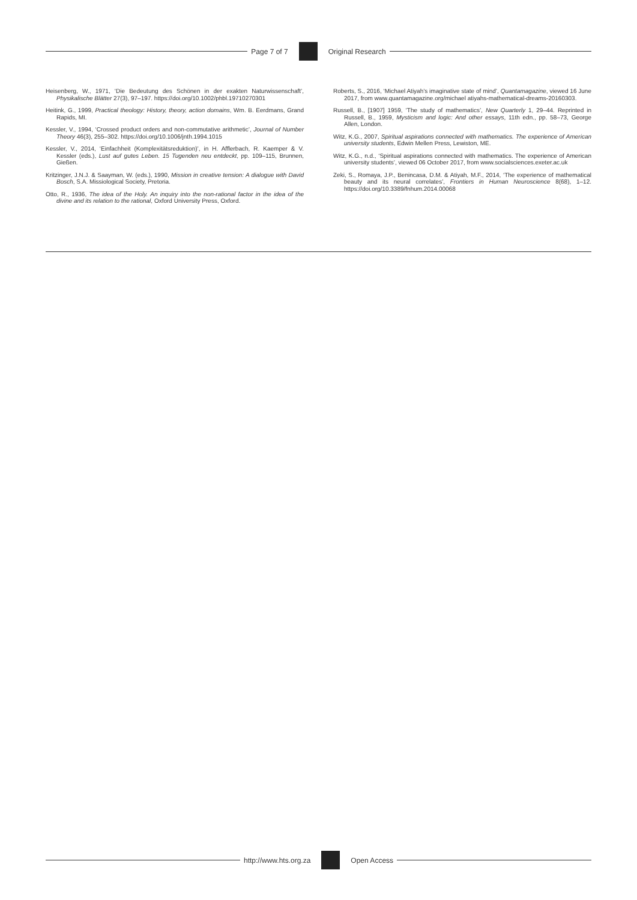Page 7 of 7 Original Research
Heisenberg, W., 1971, ‘Die Bedeutung des Schönen in der exakten Naturwissenschaft’, Physikalische Blätter 27(3), 97–197. https://doi.org/10.1002/phbl.19710270301
Heitink, G., 1999, Practical theology: History, theory, action domains, Wm. B. Eerdmans, Grand Rapids, MI.
Kessler, V., 1994, ‘Crossed product orders and non-commutative arithmetic’, Journal of Number Theory 46(3), 255–302. https://doi.org/10.1006/jnth.1994.1015
Kessler, V., 2014, ‘Einfachheit (Komplexitätsreduktion)’, in H. Afflerbach, R. Kaemper & V. Kessler (eds.), Lust auf gutes Leben. 15 Tugenden neu entdeckt, pp. 109–115, Brunnen, Gießen.
Kritzinger, J.N.J. & Saayman, W. (eds.), 1990, Mission in creative tension: A dialogue with David Bosch, S.A. Missiological Society, Pretoria.
Otto, R., 1936, The idea of the Holy. An inquiry into the non-rational factor in the idea of the divine and its relation to the rational, Oxford University Press, Oxford.
Roberts, S., 2016, ‘Michael Atiyah’s imaginative state of mind’, Quantamagazine, viewed 16 June 2017, from www.quantamagazine.org/michael atiyahs-mathematical-dreams-20160303.
Russell, B., [1907] 1959, ‘The study of mathematics’, New Quarterly 1, 29–44. Reprinted in Russell, B., 1959, Mysticism and logic: And other essays, 11th edn., pp. 58–73, George Allen, London.
Witz, K.G., 2007, Spiritual aspirations connected with mathematics. The experience of American university students, Edwin Mellen Press, Lewiston, ME.
Witz, K.G., n.d., ‘Spiritual aspirations connected with mathematics. The experience of American university students’, viewed 06 October 2017, from www.socialsciences.exeter.ac.uk
Zeki, S., Romaya, J.P., Benincasa, D.M. & Atiyah, M.F., 2014, ‘The experience of mathematical beauty and its neural correlates’, Frontiers in Human Neuroscience 8(68), 1–12. https://doi.org/10.3389/fnhum.2014.00068
http://www.hts.org.za Open Access